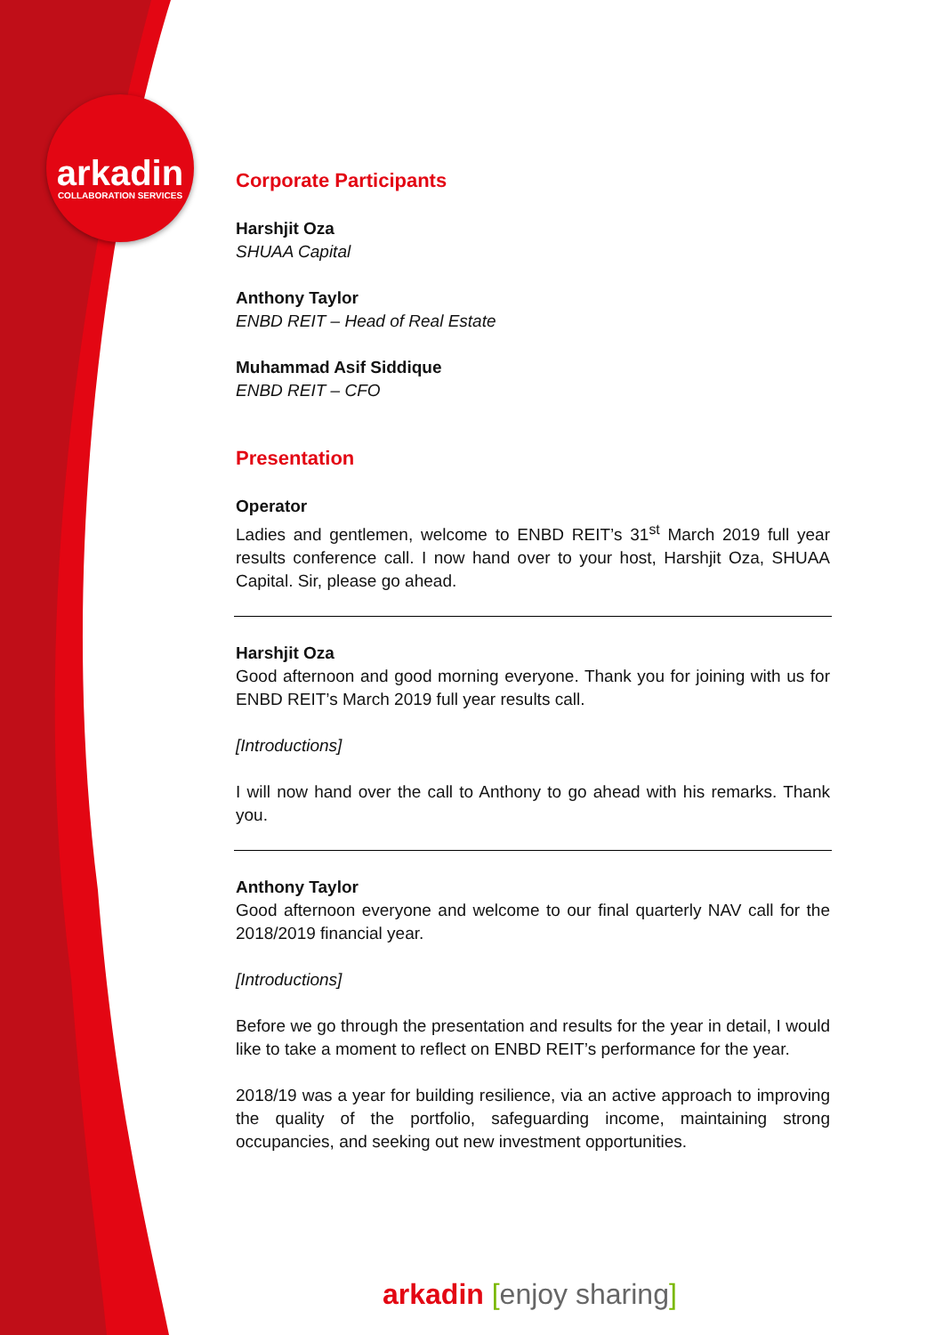arkadin
COLLABORATION SERVICES
Corporate Participants
Harshjit Oza
SHUAA Capital
Anthony Taylor
ENBD REIT – Head of Real Estate
Muhammad Asif Siddique
ENBD REIT – CFO
Presentation
Operator
Ladies and gentlemen, welcome to ENBD REIT’s 31<sup>st</sup> March 2019 full year results conference call. I now hand over to your host, Harshjit Oza, SHUAA Capital. Sir, please go ahead.
Harshjit Oza
Good afternoon and good morning everyone. Thank you for joining with us for ENBD REIT’s March 2019 full year results call.
[Introductions]
I will now hand over the call to Anthony to go ahead with his remarks. Thank you.
Anthony Taylor
Good afternoon everyone and welcome to our final quarterly NAV call for the 2018/2019 financial year.
[Introductions]
Before we go through the presentation and results for the year in detail, I would like to take a moment to reflect on ENBD REIT’s performance for the year.
2018/19 was a year for building resilience, via an active approach to improving the quality of the portfolio, safeguarding income, maintaining strong occupancies, and seeking out new investment opportunities.
arkadin [enjoy sharing]